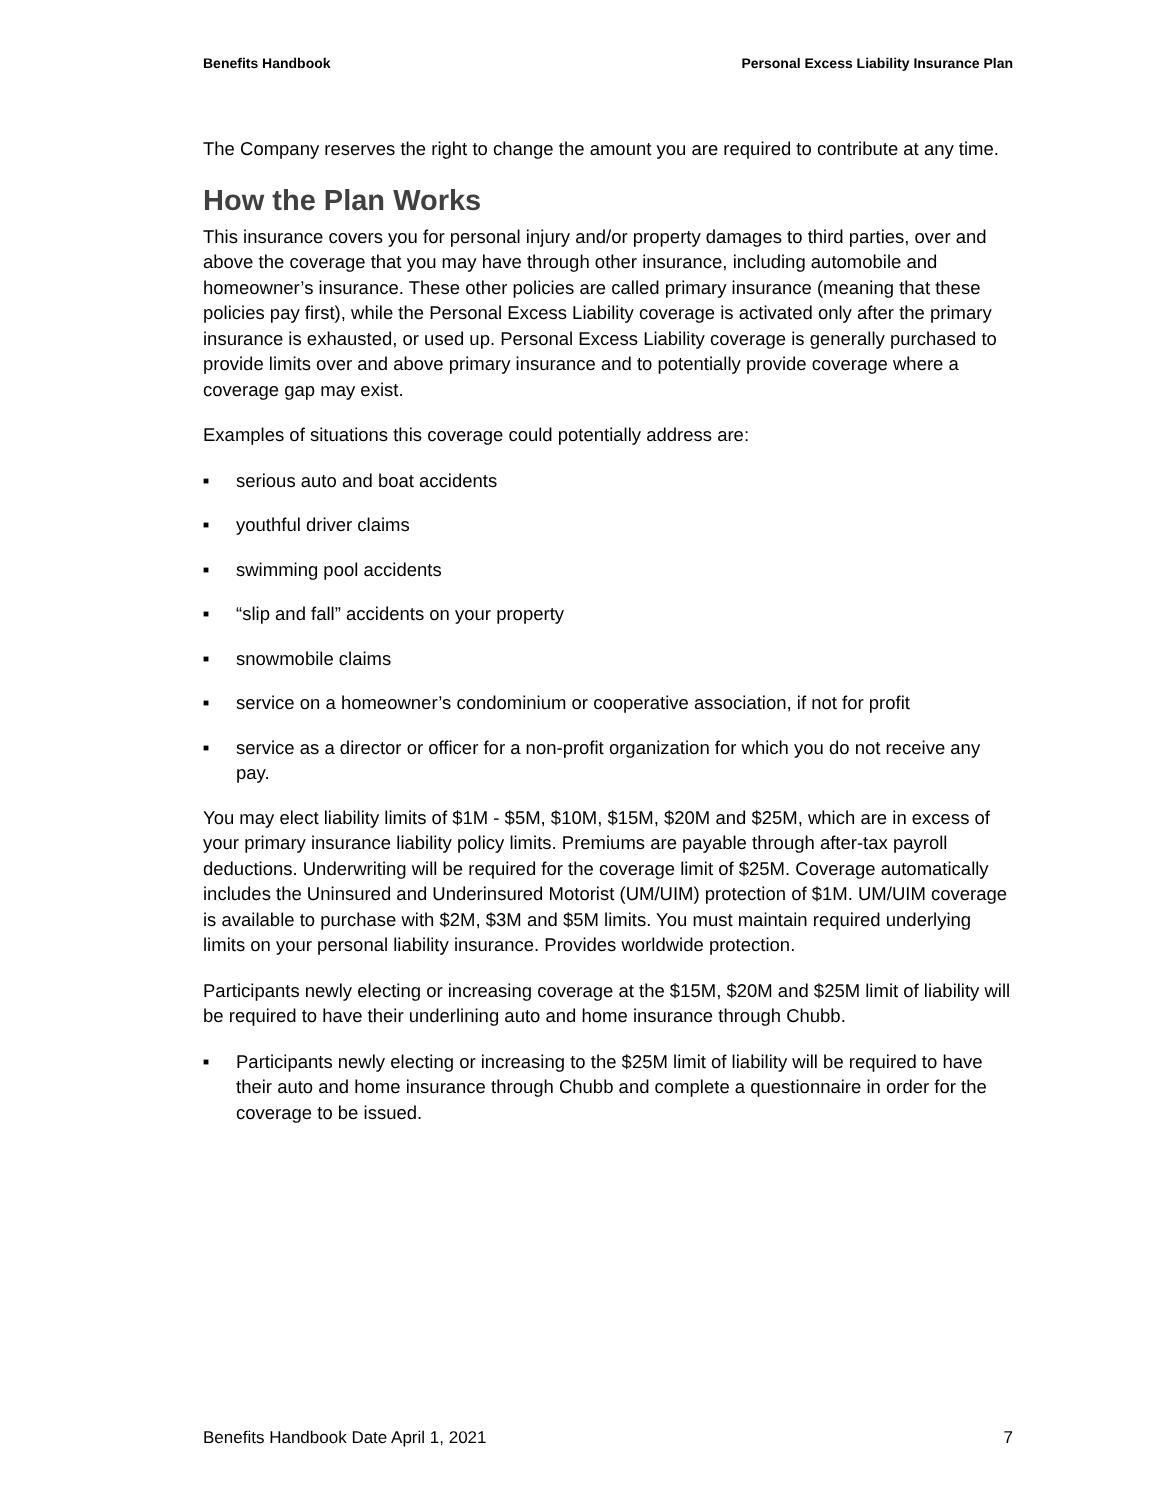Benefits Handbook Personal Excess Liability Insurance Plan
The Company reserves the right to change the amount you are required to contribute at any time.
How the Plan Works
This insurance covers you for personal injury and/or property damages to third parties, over and above the coverage that you may have through other insurance, including automobile and homeowner’s insurance. These other policies are called primary insurance (meaning that these policies pay first), while the Personal Excess Liability coverage is activated only after the primary insurance is exhausted, or used up. Personal Excess Liability coverage is generally purchased to provide limits over and above primary insurance and to potentially provide coverage where a coverage gap may exist.
Examples of situations this coverage could potentially address are:
■ serious auto and boat accidents
■ youthful driver claims
■ swimming pool accidents
■ “slip and fall” accidents on your property
■ snowmobile claims
■ service on a homeowner’s condominium or cooperative association, if not for profit
■ service as a director or officer for a non-profit organization for which you do not receive any pay.
You may elect liability limits of $1M - $5M, $10M, $15M, $20M and $25M, which are in excess of your primary insurance liability policy limits. Premiums are payable through after-tax payroll deductions. Underwriting will be required for the coverage limit of $25M. Coverage automatically includes the Uninsured and Underinsured Motorist (UM/UIM) protection of $1M. UM/UIM coverage is available to purchase with $2M, $3M and $5M limits. You must maintain required underlying limits on your personal liability insurance. Provides worldwide protection.
Participants newly electing or increasing coverage at the $15M, $20M and $25M limit of liability will be required to have their underlining auto and home insurance through Chubb.
■ Participants newly electing or increasing to the $25M limit of liability will be required to have their auto and home insurance through Chubb and complete a questionnaire in order for the coverage to be issued.
Benefits Handbook Date April 1, 2021 7